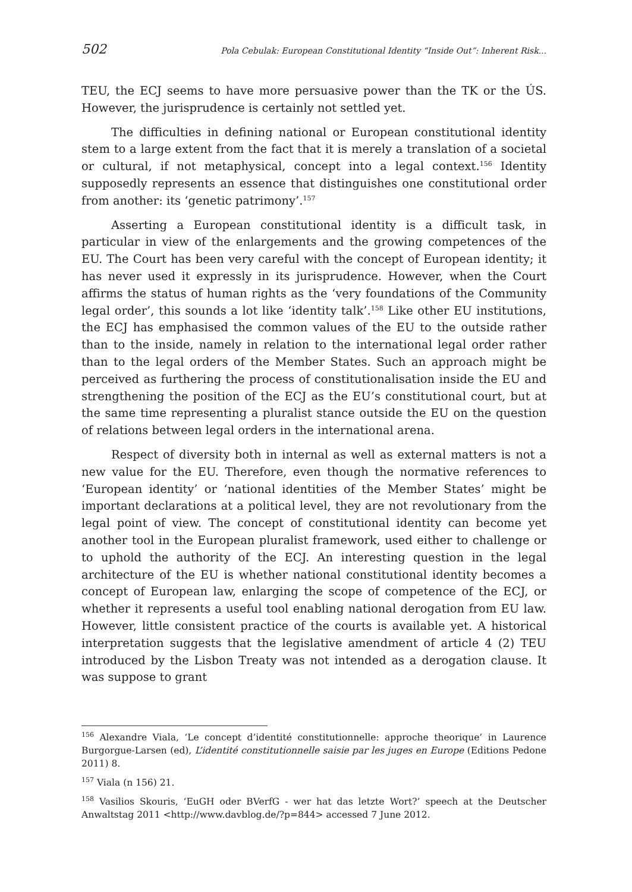502 Pola Cebulak: European Constitutional Identity “Inside Out”: Inherent Risk...
TEU, the ECJ seems to have more persuasive power than the TK or the ÚS. However, the jurisprudence is certainly not settled yet.
The difficulties in defining national or European constitutional identity stem to a large extent from the fact that it is merely a translation of a societal or cultural, if not metaphysical, concept into a legal context.<sup>156</sup> Identity supposedly represents an essence that distinguishes one constitutional order from another: its ‘genetic patrimony’.<sup>157</sup>
Asserting a European constitutional identity is a difficult task, in particular in view of the enlargements and the growing competences of the EU. The Court has been very careful with the concept of European identity; it has never used it expressly in its jurisprudence. However, when the Court affirms the status of human rights as the ‘very foundations of the Community legal order’, this sounds a lot like ‘identity talk’.<sup>158</sup> Like other EU institutions, the ECJ has emphasised the common values of the EU to the outside rather than to the inside, namely in relation to the international legal order rather than to the legal orders of the Member States. Such an approach might be perceived as furthering the process of constitutionalisation inside the EU and strengthening the position of the ECJ as the EU’s constitutional court, but at the same time representing a pluralist stance outside the EU on the question of relations between legal orders in the international arena.
Respect of diversity both in internal as well as external matters is not a new value for the EU. Therefore, even though the normative references to ‘European identity’ or ‘national identities of the Member States’ might be important declarations at a political level, they are not revolutionary from the legal point of view. The concept of constitutional identity can become yet another tool in the European pluralist framework, used either to challenge or to uphold the authority of the ECJ. An interesting question in the legal architecture of the EU is whether national constitutional identity becomes a concept of European law, enlarging the scope of competence of the ECJ, or whether it represents a useful tool enabling national derogation from EU law. However, little consistent practice of the courts is available yet. A historical interpretation suggests that the legislative amendment of article 4 (2) TEU introduced by the Lisbon Treaty was not intended as a derogation clause. It was suppose to grant
<sup>156</sup> Alexandre Viala, ‘Le concept d’identité constitutionnelle: approche theorique’ in Laurence Burgorgue-Larsen (ed), L’identité constitutionnelle saisie par les juges en Europe (Editions Pedone 2011) 8.
<sup>157</sup> Viala (n 156) 21.
<sup>158</sup> Vasilios Skouris, ‘EuGH oder BVerfG - wer hat das letzte Wort?’ speech at the Deutscher Anwaltstag 2011 <http://www.davblog.de/?p=844> accessed 7 June 2012.